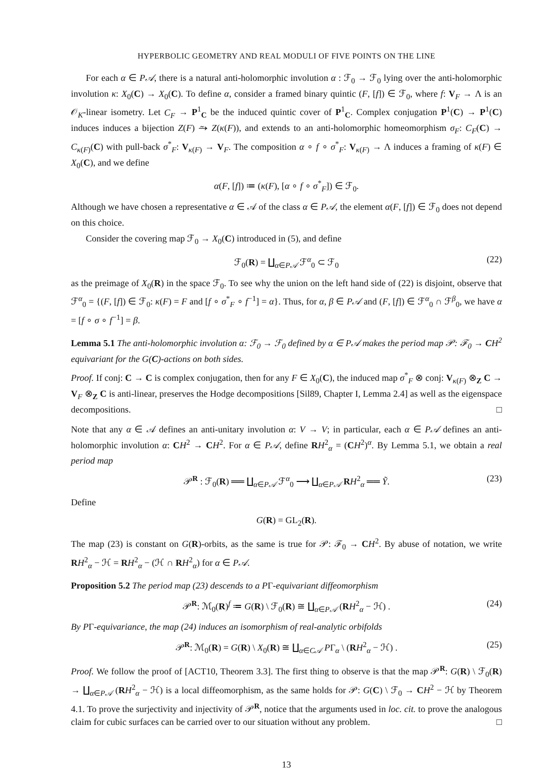HYPERBOLIC GEOMETRY AND REAL MODULI OF FIVE POINTS ON THE LINE
For each α ∈ P𝒜, there is a natural anti-holomorphic involution α : ℱ<sub>0</sub> → ℱ<sub>0</sub> lying over the anti-holomorphic involution κ: X<sub>0</sub>(C) → X<sub>0</sub>(C). To define α, consider a framed binary quintic (F, [f]) ∈ ℱ<sub>0</sub>, where f: V<sub>F</sub> → Λ is an 𝒪<sub>K</sub>-linear isometry. Let C<sub>F</sub> → P<sup>1</sup><sub>C</sub> be the induced quintic cover of P<sup>1</sup><sub>C</sub>. Complex conjugation P<sup>1</sup>(C) → P<sup>1</sup>(C) induces induces a bijection Z(F) ⥲ Z(κ(F)), and extends to an anti-holomorphic homeomorphism σ<sub>F</sub>: C<sub>F</sub>(C) → C<sub>κ(F)</sub>(C) with pull-back σ<sup>*</sup><sub>F</sub>: V<sub>κ(F)</sub> → V<sub>F</sub>. The composition α ∘ f ∘ σ<sup>*</sup><sub>F</sub>: V<sub>κ(F)</sub> → Λ induces a framing of κ(F) ∈ X<sub>0</sub>(C), and we define
α(F, [f]) ≔ (κ(F), [α ∘ f ∘ σ<sup>*</sup><sub>F</sub>]) ∈ ℱ<sub>0</sub>.
Although we have chosen a representative α ∈ 𝒜 of the class α ∈ P𝒜, the element α(F, [f]) ∈ ℱ<sub>0</sub> does not depend on this choice.
Consider the covering map ℱ<sub>0</sub> → X<sub>0</sub>(C) introduced in (5), and define
ℱ<sub>0</sub>(R) = ∐<sub>α∈P𝒜</sub> ℱ<sup>α</sup><sub>0</sub> ⊂ ℱ<sub>0</sub> (22)
as the preimage of X<sub>0</sub>(R) in the space ℱ<sub>0</sub>. To see why the union on the left hand side of (22) is disjoint, observe that ℱ<sup>α</sup><sub>0</sub> = {(F, [f]) ∈ ℱ<sub>0</sub>: κ(F) = F and [f ∘ σ<sup>*</sup><sub>F</sub> ∘ f<sup>−1</sup>] = α}. Thus, for α, β ∈ P𝒜 and (F, [f]) ∈ ℱ<sup>α</sup><sub>0</sub> ∩ ℱ<sup>β</sup><sub>0</sub>, we have α = [f ∘ σ ∘ f<sup>−1</sup>] = β.
Lemma 5.1 The anti-holomorphic involution α: ℱ<sub>0</sub> → ℱ<sub>0</sub> defined by α ∈ P𝒜 makes the period map 𝒫: ℱ<sub>0</sub> → CH<sup>2</sup> equivariant for the G(C)-actions on both sides.
Proof. If conj: C → C is complex conjugation, then for any F ∈ X<sub>0</sub>(C), the induced map σ<sup>*</sup><sub>F</sub> ⊗ conj: V<sub>κ(F)</sub> ⊗<sub>Z</sub> C → V<sub>F</sub> ⊗<sub>Z</sub> C is anti-linear, preserves the Hodge decompositions [Sil89, Chapter I, Lemma 2.4] as well as the eigenspace decompositions. □
Note that any α ∈ 𝒜 defines an anti-unitary involution α: V → V; in particular, each α ∈ P𝒜 defines an anti-holomorphic involution α: CH<sup>2</sup> → CH<sup>2</sup>. For α ∈ P𝒜, define RH<sup>2</sup><sub>α</sub> = (CH<sup>2</sup>)<sup>α</sup>. By Lemma 5.1, we obtain a real period map
𝒫<sup>R</sup> : ℱ<sub>0</sub>(R) ══ ∐<sub>α∈P𝒜</sub> ℱ<sup>α</sup><sub>0</sub> ⟶ ∐<sub>α∈P𝒜</sub> RH<sup>2</sup><sub>α</sub> ══ Ỹ. (23)
Define
G(R) = GL<sub>2</sub>(R).
The map (23) is constant on G(R)-orbits, as the same is true for 𝒫: ℱ<sub>0</sub> → CH<sup>2</sup>. By abuse of notation, we write RH<sup>2</sup><sub>α</sub> − ℋ = RH<sup>2</sup><sub>α</sub> − (ℋ ∩ RH<sup>2</sup><sub>α</sub>) for α ∈ P𝒜.
Proposition 5.2 The period map (23) descends to a PΓ-equivariant diffeomorphism
𝒫<sup>R</sup>: ℳ<sub>0</sub>(R)<sup>f</sup> ≔ G(R) \ ℱ<sub>0</sub>(R) ≅ ∐<sub>α∈P𝒜</sub> (RH<sup>2</sup><sub>α</sub> − ℋ) . (24)
By PΓ-equivariance, the map (24) induces an isomorphism of real-analytic orbifolds
𝒫<sup>R</sup>: ℳ<sub>0</sub>(R) = G(R) \ X<sub>0</sub>(R) ≅ ∐<sub>α∈C𝒜</sub> PΓ<sub>α</sub> \ (RH<sup>2</sup><sub>α</sub> − ℋ) . (25)
Proof. We follow the proof of [ACT10, Theorem 3.3]. The first thing to observe is that the map 𝒫<sup>R</sup>: G(R) \ ℱ<sub>0</sub>(R) → ∐<sub>α∈P𝒜</sub> (RH<sup>2</sup><sub>α</sub> − ℋ) is a local diffeomorphism, as the same holds for 𝒫: G(C) \ ℱ<sub>0</sub> → CH<sup>2</sup> − ℋ by Theorem 4.1. To prove the surjectivity and injectivity of 𝒫<sup>R</sup>, notice that the arguments used in loc. cit. to prove the analogous claim for cubic surfaces can be carried over to our situation without any problem. □
13